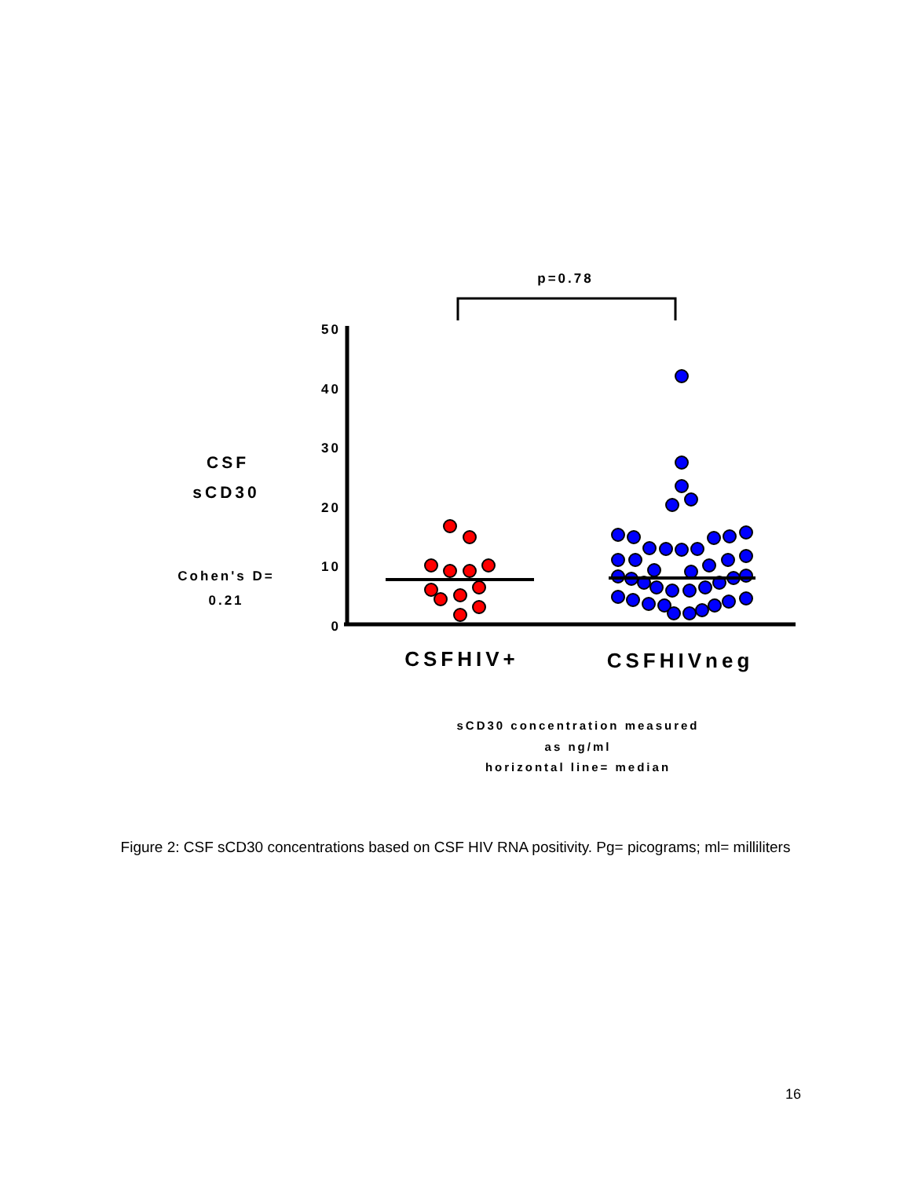p=0.78
50
40
30
20
10
0
CSF
sCD30
Cohen's D=
0.21
CSFHIV+
CSFHIVneg
sCD30 concentration measured
as ng/ml
horizontal line= median
Figure 2: CSF sCD30 concentrations based on CSF HIV RNA positivity. Pg= picograms; ml= milliliters
16